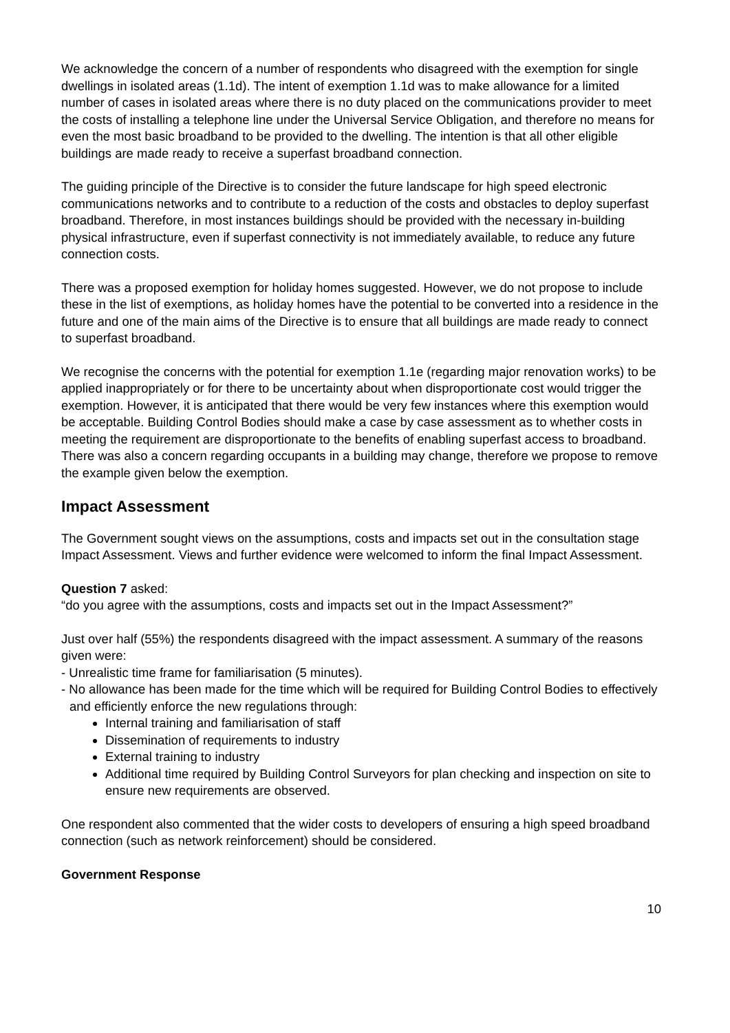We acknowledge the concern of a number of respondents who disagreed with the exemption for single dwellings in isolated areas (1.1d). The intent of exemption 1.1d was to make allowance for a limited number of cases in isolated areas where there is no duty placed on the communications provider to meet the costs of installing a telephone line under the Universal Service Obligation, and therefore no means for even the most basic broadband to be provided to the dwelling. The intention is that all other eligible buildings are made ready to receive a superfast broadband connection.
The guiding principle of the Directive is to consider the future landscape for high speed electronic communications networks and to contribute to a reduction of the costs and obstacles to deploy superfast broadband. Therefore, in most instances buildings should be provided with the necessary in-building physical infrastructure, even if superfast connectivity is not immediately available, to reduce any future connection costs.
There was a proposed exemption for holiday homes suggested. However, we do not propose to include these in the list of exemptions, as holiday homes have the potential to be converted into a residence in the future and one of the main aims of the Directive is to ensure that all buildings are made ready to connect to superfast broadband.
We recognise the concerns with the potential for exemption 1.1e (regarding major renovation works) to be applied inappropriately or for there to be uncertainty about when disproportionate cost would trigger the exemption. However, it is anticipated that there would be very few instances where this exemption would be acceptable. Building Control Bodies should make a case by case assessment as to whether costs in meeting the requirement are disproportionate to the benefits of enabling superfast access to broadband. There was also a concern regarding occupants in a building may change, therefore we propose to remove the example given below the exemption.
Impact Assessment
The Government sought views on the assumptions, costs and impacts set out in the consultation stage Impact Assessment. Views and further evidence were welcomed to inform the final Impact Assessment.
Question 7 asked:
“do you agree with the assumptions, costs and impacts set out in the Impact Assessment?”
Just over half (55%) the respondents disagreed with the impact assessment. A summary of the reasons given were:
- Unrealistic time frame for familiarisation (5 minutes).
- No allowance has been made for the time which will be required for Building Control Bodies to effectively and efficiently enforce the new regulations through:
Internal training and familiarisation of staff
Dissemination of requirements to industry
External training to industry
Additional time required by Building Control Surveyors for plan checking and inspection on site to ensure new requirements are observed.
One respondent also commented that the wider costs to developers of ensuring a high speed broadband connection (such as network reinforcement) should be considered.
Government Response
10